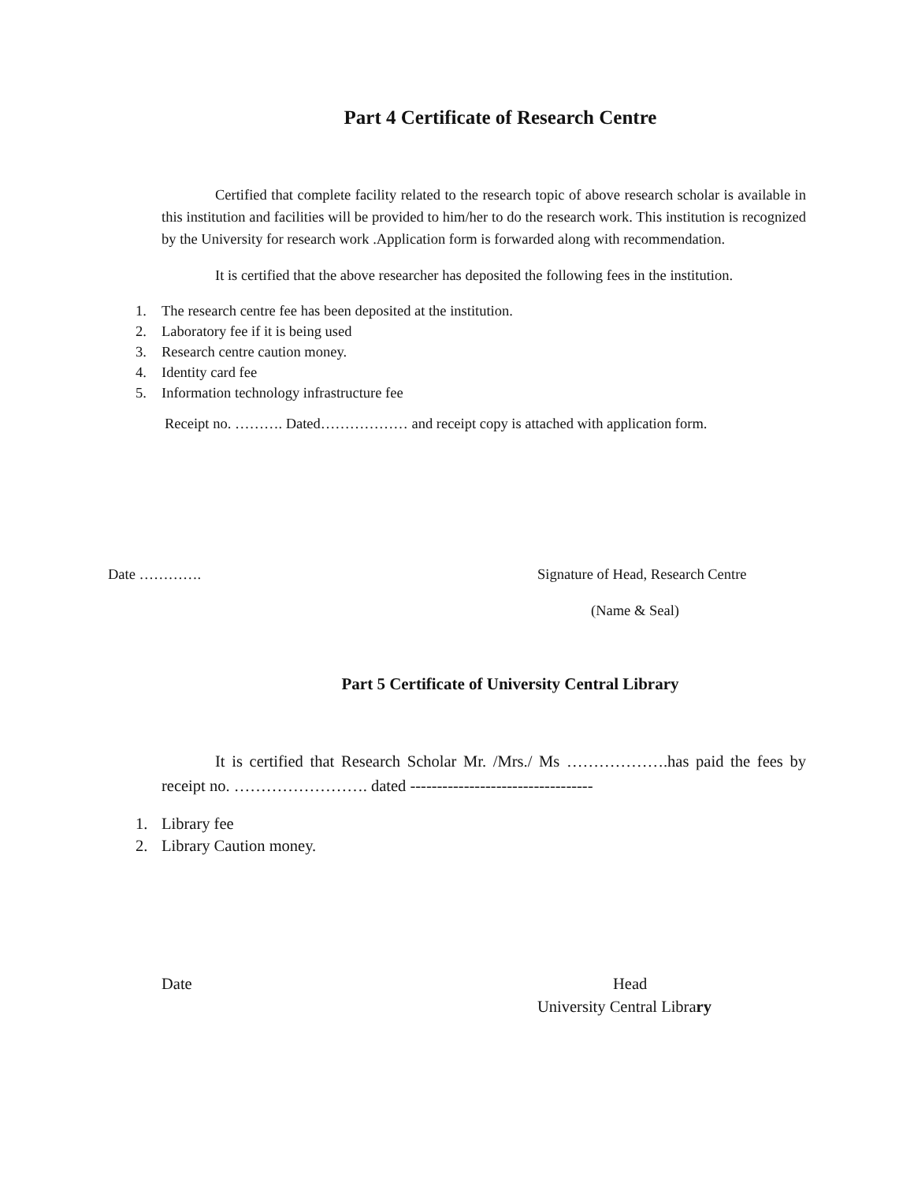Part 4 Certificate of Research Centre
Certified that complete facility related to the research topic of above research scholar is available in this institution and facilities will be provided to him/her to do the research work. This institution is recognized by the University for research work .Application form is forwarded along with recommendation.
It is certified that the above researcher has deposited the following fees in the institution.
1. The research centre fee has been deposited at the institution.
2. Laboratory fee if it is being used
3. Research centre caution money.
4. Identity card fee
5. Information technology infrastructure fee
Receipt no. ………. Dated……………… and receipt copy is attached with application form.
Date …………. Signature of Head, Research Centre
(Name & Seal)
Part 5 Certificate of University Central Library
It is certified that Research Scholar Mr. /Mrs./ Ms ……………….has paid the fees by receipt no. ……………………. dated ----------------------------------
1. Library fee
2. Library Caution money.
Date Head
University Central Library